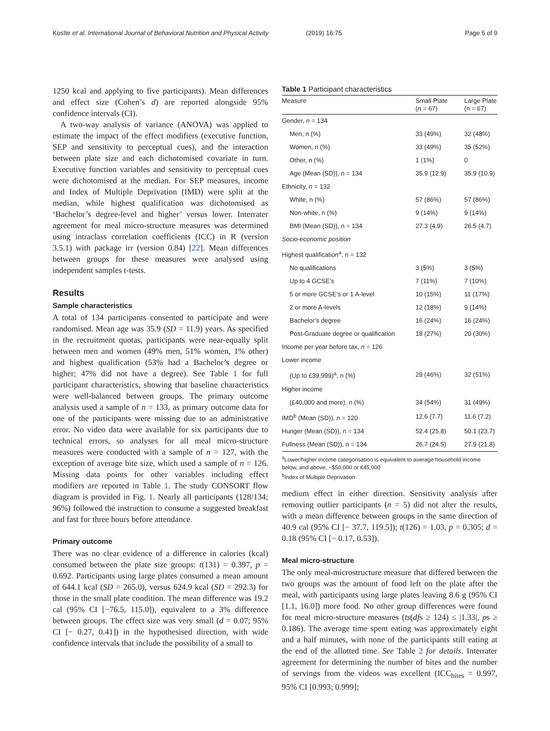Kosīte et al. International Journal of Behavioral Nutrition and Physical Activity
(2019) 16:75 Page 5 of 9
1250 kcal and applying to five participants). Mean differences and effect size (Cohen’s d) are reported alongside 95% confidence intervals (CI).
A two-way analysis of variance (ANOVA) was applied to estimate the impact of the effect modifiers (executive function, SEP and sensitivity to perceptual cues), and the interaction between plate size and each dichotomised covariate in turn. Executive function variables and sensitivity to perceptual cues were dichotomised at the median. For SEP measures, income and Index of Multiple Deprivation (IMD) were split at the median, while highest qualification was dichotomised as ‘Bachelor’s degree-level and higher’ versus lower. Interrater agreement for meal micro-structure measures was determined using intraclass correlation coefficients (ICC) in R (version 3.5.1) with package irr (version 0.84) [22]. Mean differences between groups for these measures were analysed using independent samples t-tests.
Results
Sample characteristics
A total of 134 participants consented to participate and were randomised. Mean age was 35.9 (SD = 11.9) years. As specified in the recruitment quotas, participants were near-equally split between men and women (49% men, 51% women, 1% other) and highest qualification (53% had a Bachelor’s degree or higher; 47% did not have a degree). See Table 1 for full participant characteristics, showing that baseline characteristics were well-balanced between groups. The primary outcome analysis used a sample of n = 133, as primary outcome data for one of the participants were missing due to an administrative error. No video data were available for six participants due to technical errors, so analyses for all meal micro-structure measures were conducted with a sample of n = 127, with the exception of average bite size, which used a sample of n = 126. Missing data points for other variables including effect modifiers are reported in Table 1. The study CONSORT flow diagram is provided in Fig. 1. Nearly all participants (128/134; 96%) followed the instruction to consume a suggested breakfast and fast for three hours before attendance.
Primary outcome
There was no clear evidence of a difference in calories (kcal) consumed between the plate size groups: t(131) = 0.397, p = 0.692. Participants using large plates consumed a mean amount of 644.1 kcal (SD = 265.0), versus 624.9 kcal (SD = 292.3) for those in the small plate condition. The mean difference was 19.2 cal (95% CI [−76.5, 115.0]), equivalent to a 3% difference between groups. The effect size was very small (d = 0.07; 95% CI [− 0.27, 0.41]) in the hypothesised direction, with wide confidence intervals that include the possibility of a small to
Table 1 Participant characteristics
| Measure | Small Plate ( n = 67) | Large Plate (n = 67) |
| --- | --- | --- |
| Gender, n = 134 | | |
| Men, n (%) | 33 (49%) | 32 (48%) |
| Women, n (%) | 33 (49%) | 35 (52%) |
| Other, n (%) | 1 (1%) | 0 |
| Age (Mean (SD)), n = 134 | 35.9 (12.9) | 35.9 (10.9) |
| Ethnicity, n = 132 | | |
| White, n (%) | 57 (86%) | 57 (86%) |
| Non-white, n (%) | 9 (14%) | 9 (14%) |
| BMI (Mean (SD)), n = 134 | 27.3 (4.9) | 26.5 (4.7) |
| Socio-economic position | | |
| Highest qualification<sup>a</sup>, n = 132 | | |
| No qualifications | 3 (5%) | 3 (5%) |
| Up to 4 GCSE’s | 7 (11%) | 7 (10%) |
| 5 or more GCSE’s or 1 A-level | 10 (15%) | 11 (17%) |
| 2 or more A-levels | 12 (18%) | 9 (14%) |
| Bachelor’s degree | 16 (24%) | 16 (24%) |
| Post-Graduate degree or qualification | 18 (27%) | 20 (30%) |
| Income per year before tax, n = 126 | | |
| Lower income | | |
| (Up to £39,999)<sup>a</sup>, n (%) | 29 (46%) | 32 (51%) |
| Higher income | | |
| (£40,000 and more), n (%) | 34 (54%) | 31 (49%) |
| IMD<sup>b</sup> (Mean (SD)), n = 120 | 12.6 (7.7) | 11.6 (7.2) |
| Hunger (Mean (SD)), n = 134 | 52.4 (25.8) | 50.1 (23.7) |
| Fullness (Mean (SD)), n = 134 | 26.7 (24.5) | 27.9 (21.8) |
<sup>a</sup> Lower/higher income categorisation is equivalent to average household income below, and above, ~$50,000 or €45,000
<sup>b</sup> Index of Multiple Deprivation
medium effect in either direction. Sensitivity analysis after removing outlier participants (n = 5) did not alter the results, with a mean difference between groups in the same direction of 40.9 cal (95% CI [− 37.7, 119.5]); t(126) = 1.03, p = 0.305; d = 0.18 (95% CI [− 0.17, 0.53]).
Meal micro-structure
The only meal-microstructure measure that differed between the two groups was the amount of food left on the plate after the meal, with participants using large plates leaving 8.6 g (95% CI [1.1, 16.0]) more food. No other group differences were found for meal micro-structure measures (ts(dfs ≥ 124) ≤ |1.33|, ps ≥ 0.186). The average time spent eating was approximately eight and a half minutes, with none of the participants still eating at the end of the allotted time. See Table 2 for details. Interrater agreement for determining the number of bites and the number of servings from the videos was excellent (ICC<sub>bites</sub> = 0.997, 95% CI [0.993; 0.999];